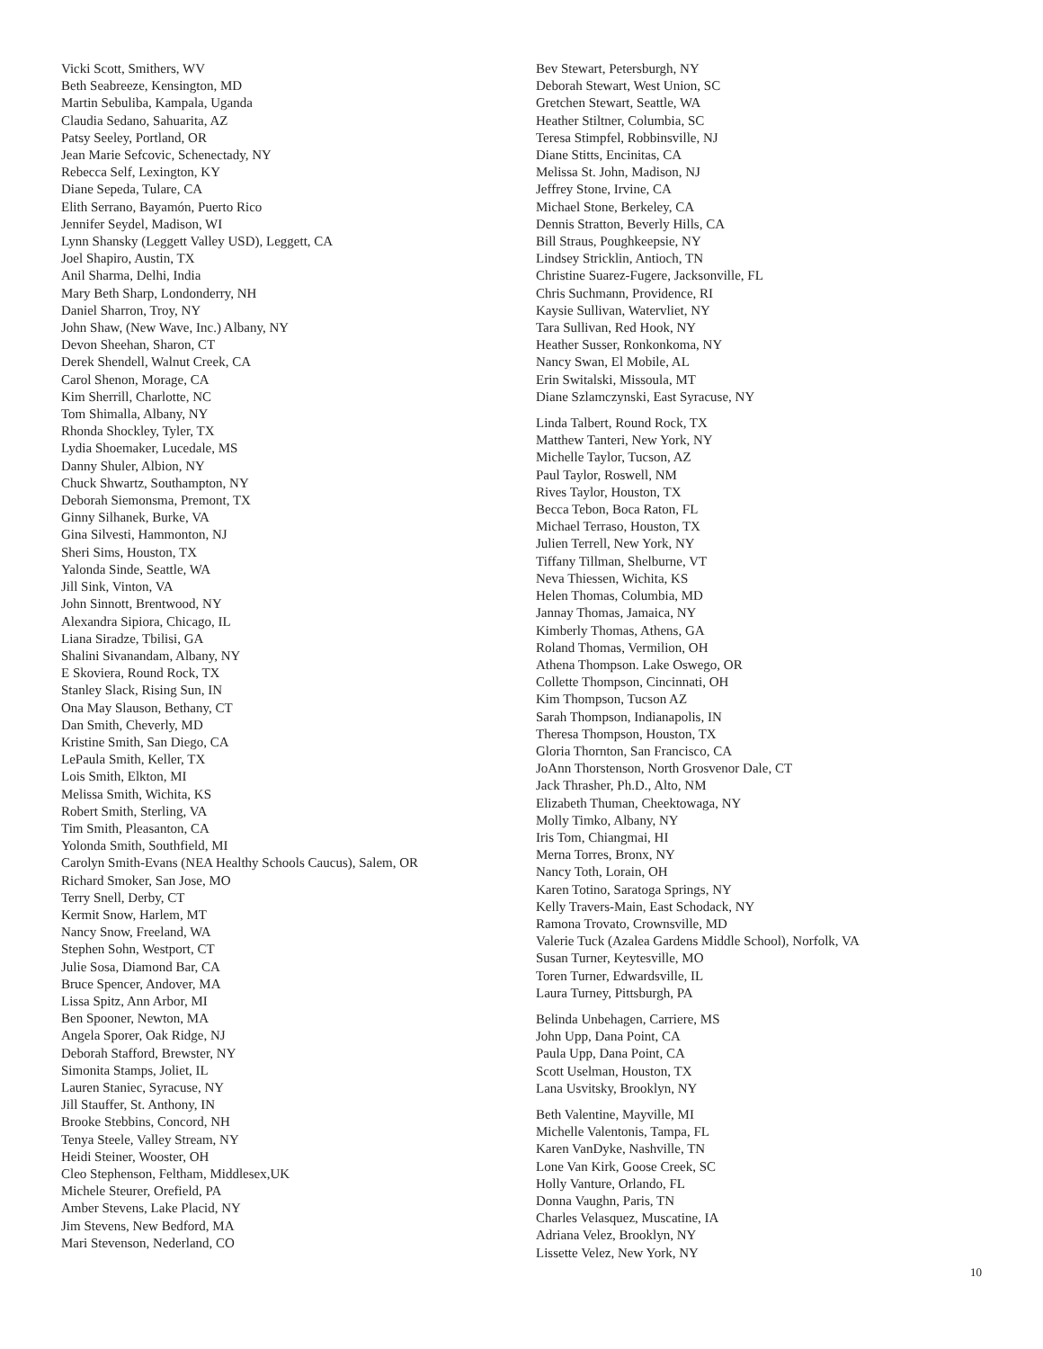Vicki Scott, Smithers, WV
Beth Seabreeze, Kensington, MD
Martin Sebuliba, Kampala, Uganda
Claudia Sedano, Sahuarita, AZ
Patsy Seeley, Portland, OR
Jean Marie Sefcovic, Schenectady, NY
Rebecca Self, Lexington, KY
Diane Sepeda, Tulare, CA
Elith Serrano, Bayamón, Puerto Rico
Jennifer Seydel, Madison, WI
Lynn Shansky (Leggett Valley USD), Leggett, CA
Joel Shapiro, Austin, TX
Anil Sharma, Delhi, India
Mary Beth Sharp, Londonderry, NH
Daniel Sharron, Troy, NY
John Shaw, (New Wave, Inc.) Albany, NY
Devon Sheehan, Sharon, CT
Derek Shendell, Walnut Creek, CA
Carol Shenon, Morage, CA
Kim Sherrill, Charlotte, NC
Tom Shimalla, Albany, NY
Rhonda Shockley, Tyler, TX
Lydia Shoemaker, Lucedale, MS
Danny Shuler, Albion, NY
Chuck Shwartz, Southampton, NY
Deborah Siemonsma, Premont, TX
Ginny Silhanek, Burke, VA
Gina Silvesti, Hammonton, NJ
Sheri Sims, Houston, TX
Yalonda Sinde, Seattle, WA
Jill Sink, Vinton, VA
John Sinnott, Brentwood, NY
Alexandra Sipiora, Chicago, IL
Liana Siradze, Tbilisi, GA
Shalini Sivanandam, Albany, NY
E Skoviera, Round Rock, TX
Stanley Slack, Rising Sun, IN
Ona May Slauson, Bethany, CT
Dan Smith, Cheverly, MD
Kristine Smith, San Diego, CA
LePaula Smith, Keller, TX
Lois Smith, Elkton, MI
Melissa Smith, Wichita, KS
Robert Smith, Sterling, VA
Tim Smith, Pleasanton, CA
Yolonda Smith, Southfield, MI
Carolyn Smith-Evans (NEA Healthy Schools Caucus), Salem, OR
Richard Smoker, San Jose, MO
Terry Snell, Derby, CT
Kermit Snow, Harlem, MT
Nancy Snow, Freeland, WA
Stephen Sohn, Westport, CT
Julie Sosa, Diamond Bar, CA
Bruce Spencer, Andover, MA
Lissa Spitz, Ann Arbor, MI
Ben Spooner, Newton, MA
Angela Sporer, Oak Ridge, NJ
Deborah Stafford, Brewster, NY
Simonita Stamps, Joliet, IL
Lauren Staniec, Syracuse, NY
Jill Stauffer, St. Anthony, IN
Brooke Stebbins, Concord, NH
Tenya Steele, Valley Stream, NY
Heidi Steiner, Wooster, OH
Cleo Stephenson, Feltham, Middlesex,UK
Michele Steurer, Orefield, PA
Amber Stevens, Lake Placid, NY
Jim Stevens, New Bedford, MA
Mari Stevenson, Nederland, CO
Bev Stewart, Petersburgh, NY
Deborah Stewart, West Union, SC
Gretchen Stewart, Seattle, WA
Heather Stiltner, Columbia, SC
Teresa Stimpfel, Robbinsville, NJ
Diane Stitts, Encinitas, CA
Melissa St. John, Madison, NJ
Jeffrey Stone, Irvine, CA
Michael Stone, Berkeley, CA
Dennis Stratton, Beverly Hills, CA
Bill Straus, Poughkeepsie, NY
Lindsey Stricklin, Antioch, TN
Christine Suarez-Fugere, Jacksonville, FL
Chris Suchmann, Providence, RI
Kaysie Sullivan, Watervliet, NY
Tara Sullivan, Red Hook, NY
Heather Susser, Ronkonkoma, NY
Nancy Swan, El Mobile, AL
Erin Switalski, Missoula, MT
Diane Szlamczynski, East Syracuse, NY
Linda Talbert, Round Rock, TX
Matthew Tanteri, New York, NY
Michelle Taylor, Tucson, AZ
Paul Taylor, Roswell, NM
Rives Taylor, Houston, TX
Becca Tebon, Boca Raton, FL
Michael Terraso, Houston, TX
Julien Terrell, New York, NY
Tiffany Tillman, Shelburne, VT
Neva Thiessen, Wichita, KS
Helen Thomas, Columbia, MD
Jannay Thomas, Jamaica, NY
Kimberly Thomas, Athens, GA
Roland Thomas, Vermilion, OH
Athena Thompson. Lake Oswego, OR
Collette Thompson, Cincinnati, OH
Kim Thompson, Tucson AZ
Sarah Thompson, Indianapolis, IN
Theresa Thompson, Houston, TX
Gloria Thornton, San Francisco, CA
JoAnn Thorstenson, North Grosvenor Dale, CT
Jack Thrasher, Ph.D., Alto, NM
Elizabeth Thuman, Cheektowaga, NY
Molly Timko, Albany, NY
Iris Tom, Chiangmai, HI
Merna Torres, Bronx, NY
Nancy Toth, Lorain, OH
Karen Totino, Saratoga Springs, NY
Kelly Travers-Main, East Schodack, NY
Ramona Trovato, Crownsville, MD
Valerie Tuck (Azalea Gardens Middle School), Norfolk, VA
Susan Turner, Keytesville, MO
Toren Turner, Edwardsville, IL
Laura Turney, Pittsburgh, PA
Belinda Unbehagen, Carriere, MS
John Upp, Dana Point, CA
Paula Upp, Dana Point, CA
Scott Uselman, Houston, TX
Lana Usvitsky, Brooklyn, NY
Beth Valentine, Mayville, MI
Michelle Valentonis, Tampa, FL
Karen VanDyke, Nashville, TN
Lone Van Kirk, Goose Creek, SC
Holly Vanture, Orlando, FL
Donna Vaughn, Paris, TN
Charles Velasquez, Muscatine, IA
Adriana Velez, Brooklyn, NY
Lissette Velez, New York, NY
10